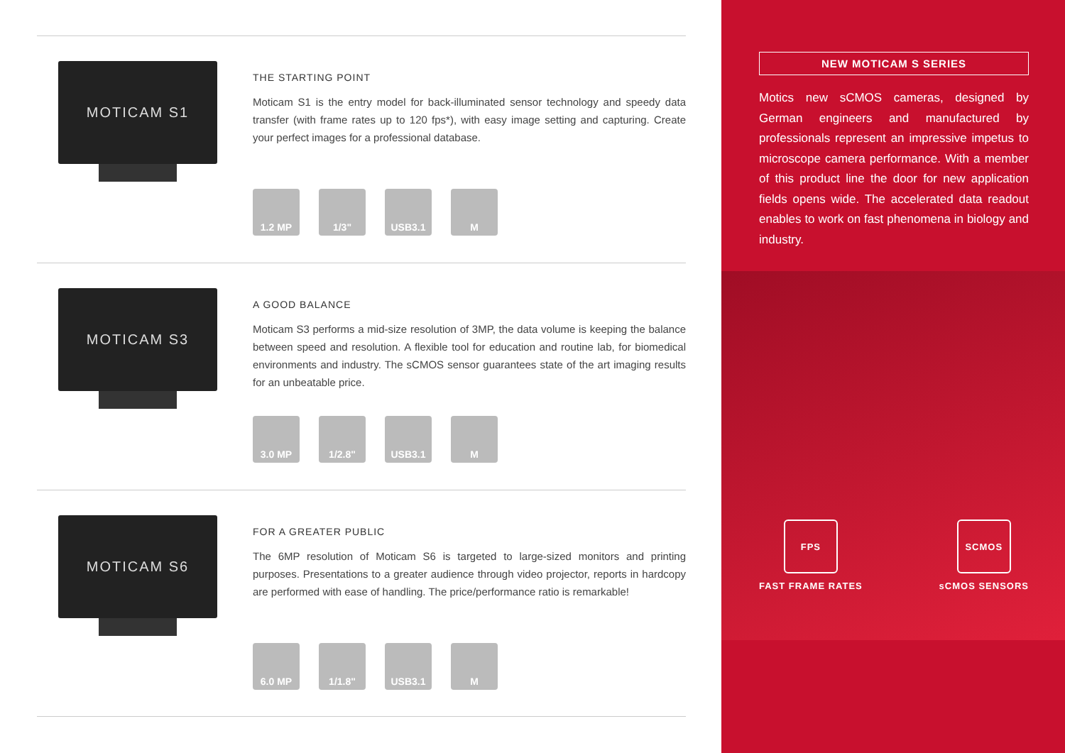MOTICAM S1
THE STARTING POINT
Moticam S1 is the entry model for back-illuminated sensor technology and speedy data transfer (with frame rates up to 120 fps*), with easy image setting and capturing. Create your perfect images for a professional database.
1.2 MP 1/3" USB3.1 M
MOTICAM S3
A GOOD BALANCE
Moticam S3 performs a mid-size resolution of 3MP, the data volume is keeping the balance between speed and resolution. A flexible tool for education and routine lab, for biomedical environments and industry. The sCMOS sensor guarantees state of the art imaging results for an unbeatable price.
3.0 MP 1/2.8" USB3.1 M
MOTICAM S6
FOR A GREATER PUBLIC
The 6MP resolution of Moticam S6 is targeted to large-sized monitors and printing purposes. Presentations to a greater audience through video projector, reports in hardcopy are performed with ease of handling. The price/performance ratio is remarkable!
6.0 MP 1/1.8" USB3.1 M
NEW MOTICAM S SERIES
Motics new sCMOS cameras, designed by German engineers and manufactured by professionals represent an impressive impetus to microscope camera performance. With a member of this product line the door for new application fields opens wide. The accelerated data readout enables to work on fast phenomena in biology and industry.
FPS
FAST FRAME RATES
SCMOS
sCMOS SENSORS